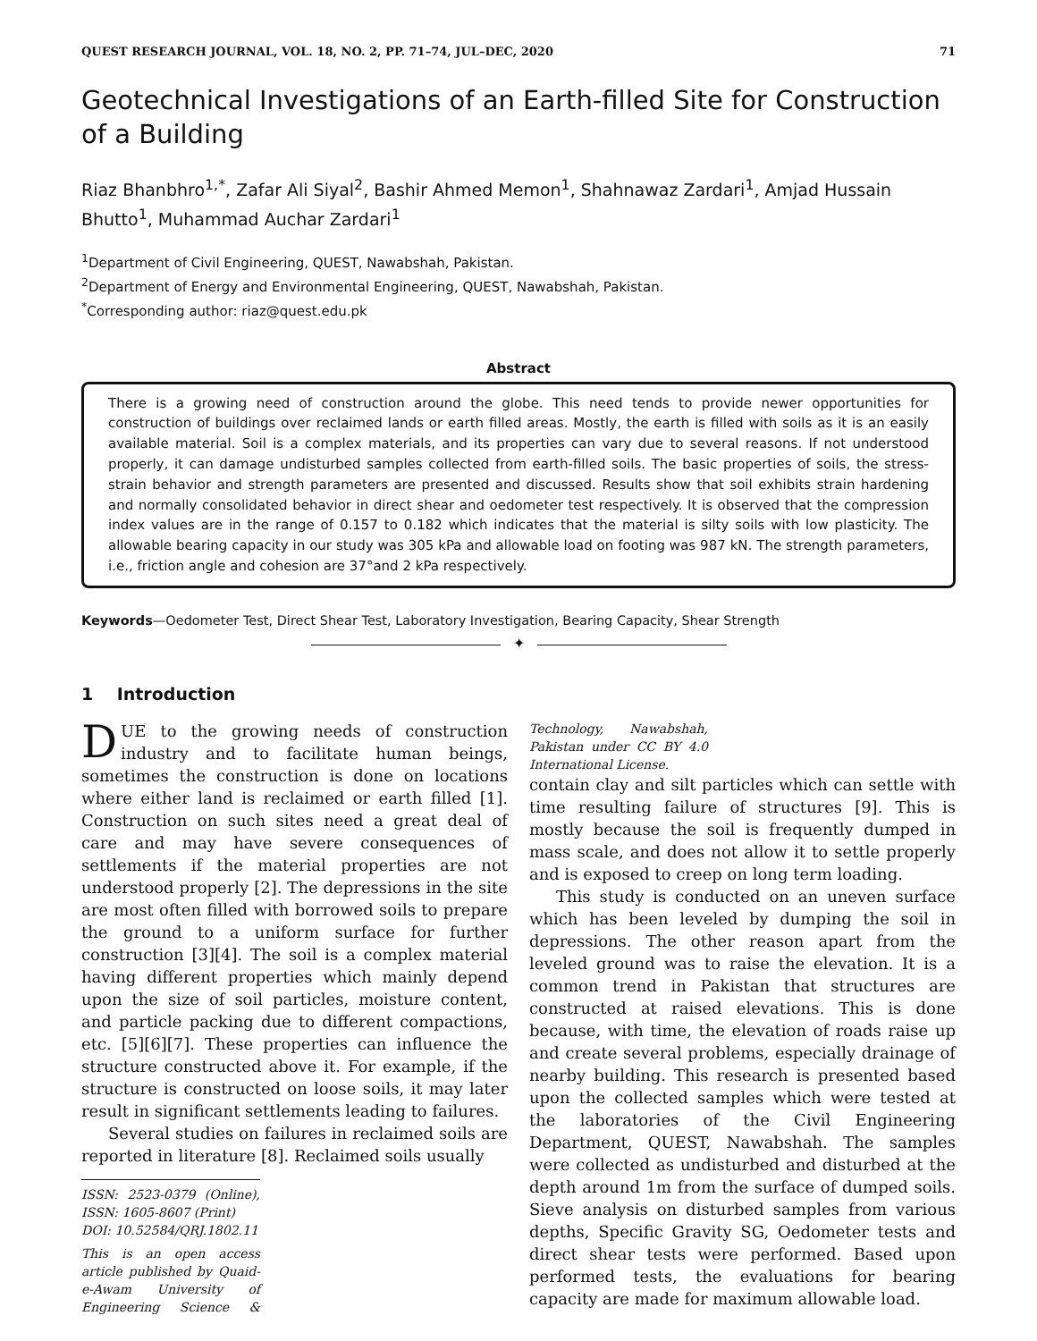QUEST RESEARCH JOURNAL, VOL. 18, NO. 2, PP. 71–74, JUL–DEC, 2020 71
Geotechnical Investigations of an Earth-filled Site for Construction of a Building
Riaz Bhanbhro<sup>1,*</sup>, Zafar Ali Siyal<sup>2</sup>, Bashir Ahmed Memon<sup>1</sup>, Shahnawaz Zardari<sup>1</sup>, Amjad Hussain Bhutto<sup>1</sup>, Muhammad Auchar Zardari<sup>1</sup>
<sup>1</sup> Department of Civil Engineering, QUEST, Nawabshah, Pakistan.
<sup>2</sup> Department of Energy and Environmental Engineering, QUEST, Nawabshah, Pakistan.
<sup>*</sup> Corresponding author: riaz@quest.edu.pk
Abstract
There is a growing need of construction around the globe. This need tends to provide newer opportunities for construction of buildings over reclaimed lands or earth filled areas. Mostly, the earth is filled with soils as it is an easily available material. Soil is a complex materials, and its properties can vary due to several reasons. If not understood properly, it can damage undisturbed samples collected from earth-filled soils. The basic properties of soils, the stress-strain behavior and strength parameters are presented and discussed. Results show that soil exhibits strain hardening and normally consolidated behavior in direct shear and oedometer test respectively. It is observed that the compression index values are in the range of 0.157 to 0.182 which indicates that the material is silty soils with low plasticity. The allowable bearing capacity in our study was 305 kPa and allowable load on footing was 987 kN. The strength parameters, i.e., friction angle and cohesion are 37°and 2 kPa respectively.
Keywords—Oedometer Test, Direct Shear Test, Laboratory Investigation, Bearing Capacity, Shear Strength
✦
1 Introduction
DUE to the growing needs of construction industry and to facilitate human beings, sometimes the construction is done on locations where either land is reclaimed or earth filled [1]. Construction on such sites need a great deal of care and may have severe consequences of settlements if the material properties are not understood properly [2]. The depressions in the site are most often filled with borrowed soils to prepare the ground to a uniform surface for further construction [3][4]. The soil is a complex material having different properties which mainly depend upon the size of soil particles, moisture content, and particle packing due to different compactions, etc. [5][6][7]. These properties can influence the structure constructed above it. For example, if the structure is constructed on loose soils, it may later result in significant settlements leading to failures.
Several studies on failures in reclaimed soils are reported in literature [8]. Reclaimed soils usually
ISSN: 2523-0379 (Online), ISSN: 1605-8607 (Print)
DOI: 10.52584/QRJ.1802.11
This is an open access article published by Quaid-e-Awam University of Engineering Science & Technology, Nawabshah, Pakistan under CC BY 4.0 International License.
contain clay and silt particles which can settle with time resulting failure of structures [9]. This is mostly because the soil is frequently dumped in mass scale, and does not allow it to settle properly and is exposed to creep on long term loading.
This study is conducted on an uneven surface which has been leveled by dumping the soil in depressions. The other reason apart from the leveled ground was to raise the elevation. It is a common trend in Pakistan that structures are constructed at raised elevations. This is done because, with time, the elevation of roads raise up and create several problems, especially drainage of nearby building. This research is presented based upon the collected samples which were tested at the laboratories of the Civil Engineering Department, QUEST, Nawabshah. The samples were collected as undisturbed and disturbed at the depth around 1m from the surface of dumped soils. Sieve analysis on disturbed samples from various depths, Specific Gravity SG, Oedometer tests and direct shear tests were performed. Based upon performed tests, the evaluations for bearing capacity are made for maximum allowable load.